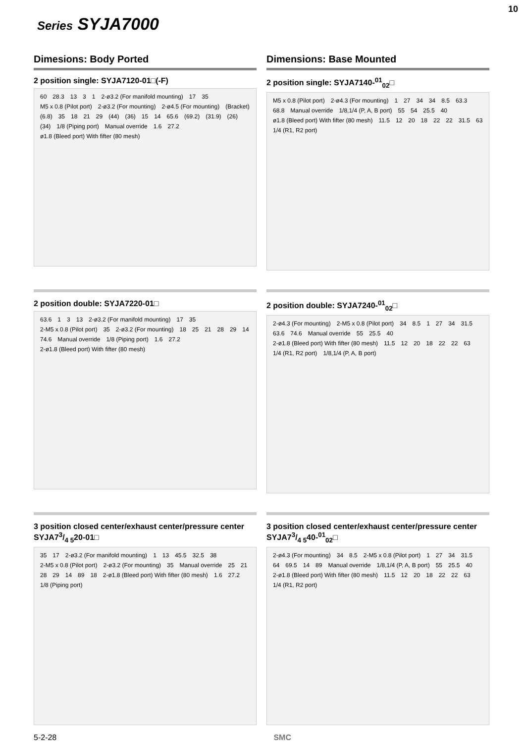10
Series SYJA7000
Dimesions: Body Ported
2 position single: SYJA7120-01□(-F)
60 28.3 13 3 1 2-ø3.2 (For manifold mounting) 17 35 M5 x 0.8 (Pilot port) 2-ø3.2 (For mounting) 2-ø4.5 (For mounting) (Bracket) (6.8) 35 18 21 29 (44) (36) 15 14 65.6 (69.2) (31.9) (26) (34) 1/8 (Piping port) Manual override 1.6 27.2 ø1.8 (Bleed port) With fifter (80 mesh)
2 position double: SYJA7220-01□
63.6 1 3 13 2-ø3.2 (For manifold mounting) 17 35 2-M5 x 0.8 (Pilot port) 35 2-ø3.2 (For mounting) 18 25 21 28 29 14 74.6 Manual override 1/8 (Piping port) 1.6 27.2 2-ø1.8 (Bleed port) With fifter (80 mesh)
3 position closed center/exhaust center/pressure center
SYJA73/4 520-01□
35 17 2-ø3.2 (For manifold mounting) 1 13 45.5 32.5 38 2-M5 x 0.8 (Pilot port) 2-ø3.2 (For mounting) 35 Manual override 25 21 28 29 14 89 18 2-ø1.8 (Bleed port) With fifter (80 mesh) 1.6 27.2 1/8 (Piping port)
Dimensions: Base Mounted
2 position single: SYJA7140-<sup>01</sup><sub>02</sub>□
M5 x 0.8 (Pilot port) 2-ø4.3 (For mounting) 1 27 34 34 8.5 63.3 68.8 Manual override 1/8,1/4 (P, A, B port) 55 54 25.5 40 ø1.8 (Bleed port) With fifter (80 mesh) 11.5 12 20 18 22 22 31.5 63 1/4 (R1, R2 port)
2 position double: SYJA7240-<sup>01</sup><sub>02</sub>□
2-ø4.3 (For mounting) 2-M5 x 0.8 (Pilot port) 34 8.5 1 27 34 31.5 63.6 74.6 Manual override 55 25.5 40 2-ø1.8 (Bleed port) With fifter (80 mesh) 11.5 12 20 18 22 22 63 1/4 (R1, R2 port) 1/8,1/4 (P, A, B port)
3 position closed center/exhaust center/pressure center
SYJA73/4 540-<sup>01</sup><sub>02</sub>□
2-ø4.3 (For mounting) 34 8.5 2-M5 x 0.8 (Pilot port) 1 27 34 31.5 64 69.5 14 89 Manual override 1/8,1/4 (P, A, B port) 55 25.5 40 2-ø1.8 (Bleed port) With fifter (80 mesh) 11.5 12 20 18 22 22 63 1/4 (R1, R2 port)
5-2-28 SMC